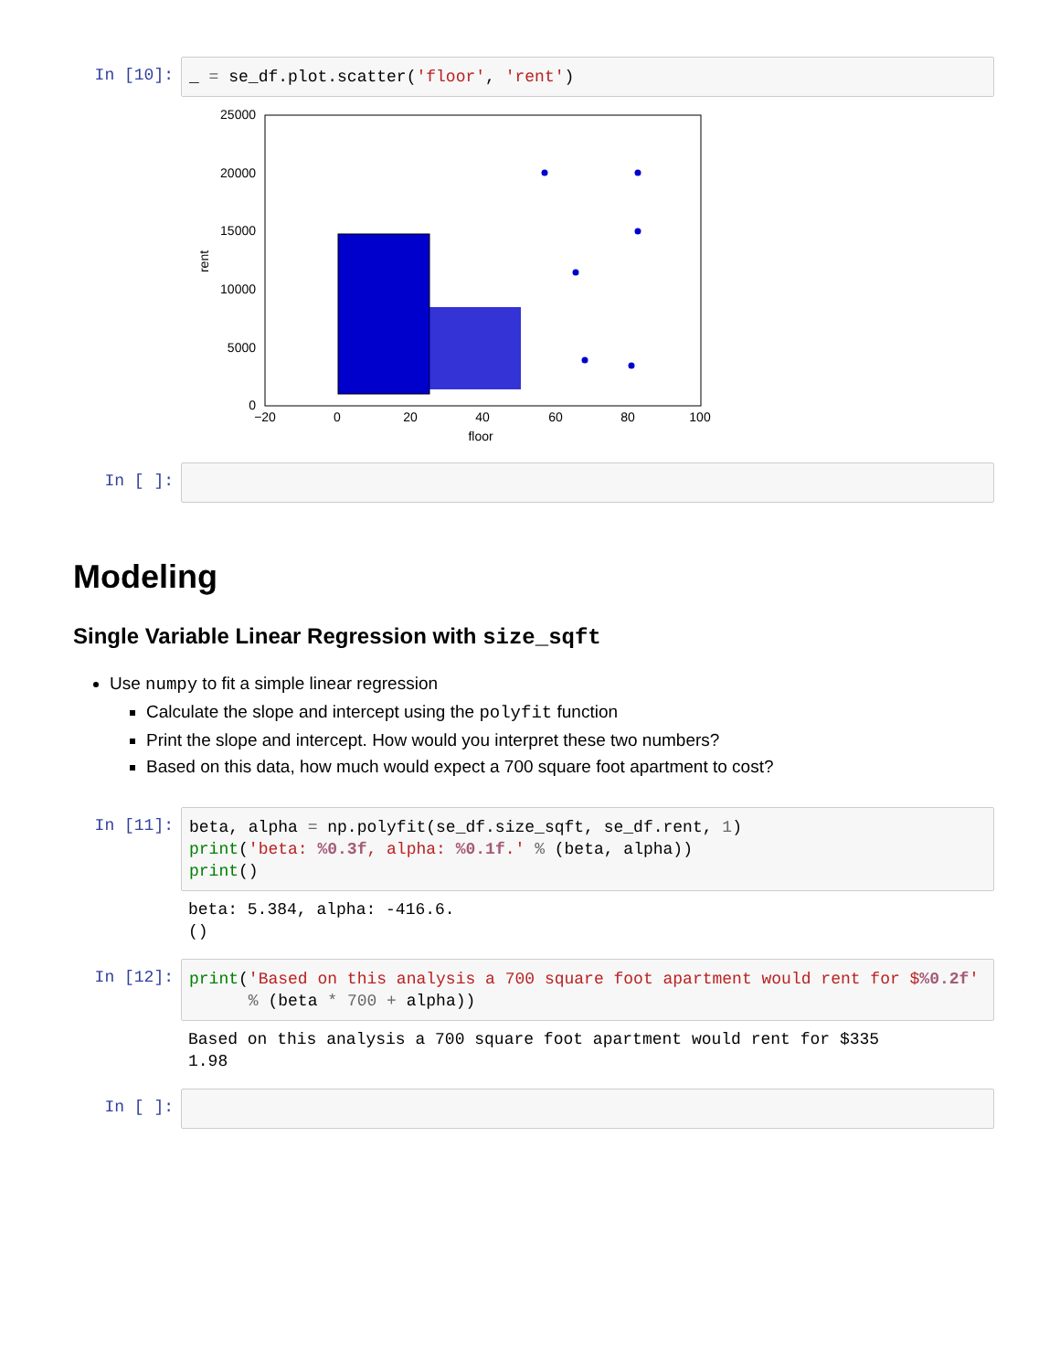In [10]:
_ = se_df.plot.scatter('floor', 'rent')
25000
20000
15000
10000
5000
0
−20
0
20
40
60
80
100
floor
rent
In [ ]:
Modeling
Single Variable Linear Regression with size_sqft
Use numpy to fit a simple linear regression
Calculate the slope and intercept using the polyfit function
Print the slope and intercept. How would you interpret these two numbers?
Based on this data, how much would expect a 700 square foot apartment to cost?
In [11]:
beta, alpha = np.polyfit(se_df.size_sqft, se_df.rent, 1) print('beta: %0.3f, alpha: %0.1f.' % (beta, alpha)) print()
beta: 5.384, alpha: -416.6. ()
In [12]:
print('Based on this analysis a 700 square foot apartment would rent for $%0.2f' % (beta * 700 + alpha))
Based on this analysis a 700 square foot apartment would rent for $335 1.98
In [ ]: